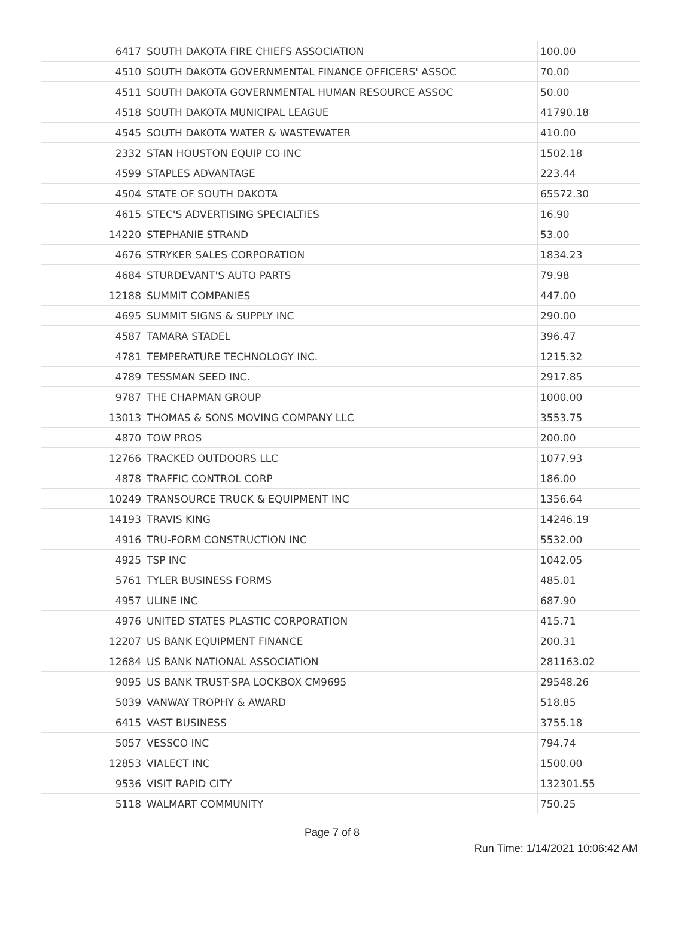| 6417 | SOUTH DAKOTA FIRE CHIEFS ASSOCIATION | 100.00 |
| 4510 | SOUTH DAKOTA GOVERNMENTAL FINANCE OFFICERS' ASSOC | 70.00 |
| 4511 | SOUTH DAKOTA GOVERNMENTAL HUMAN RESOURCE ASSOC | 50.00 |
| 4518 | SOUTH DAKOTA MUNICIPAL LEAGUE | 41790.18 |
| 4545 | SOUTH DAKOTA WATER & WASTEWATER | 410.00 |
| 2332 | STAN HOUSTON EQUIP CO INC | 1502.18 |
| 4599 | STAPLES ADVANTAGE | 223.44 |
| 4504 | STATE OF SOUTH DAKOTA | 65572.30 |
| 4615 | STEC'S ADVERTISING SPECIALTIES | 16.90 |
| 14220 | STEPHANIE STRAND | 53.00 |
| 4676 | STRYKER SALES CORPORATION | 1834.23 |
| 4684 | STURDEVANT'S AUTO PARTS | 79.98 |
| 12188 | SUMMIT COMPANIES | 447.00 |
| 4695 | SUMMIT SIGNS & SUPPLY INC | 290.00 |
| 4587 | TAMARA STADEL | 396.47 |
| 4781 | TEMPERATURE TECHNOLOGY INC. | 1215.32 |
| 4789 | TESSMAN SEED INC. | 2917.85 |
| 9787 | THE CHAPMAN GROUP | 1000.00 |
| 13013 | THOMAS & SONS MOVING COMPANY LLC | 3553.75 |
| 4870 | TOW PROS | 200.00 |
| 12766 | TRACKED OUTDOORS LLC | 1077.93 |
| 4878 | TRAFFIC CONTROL CORP | 186.00 |
| 10249 | TRANSOURCE TRUCK & EQUIPMENT INC | 1356.64 |
| 14193 | TRAVIS KING | 14246.19 |
| 4916 | TRU-FORM CONSTRUCTION INC | 5532.00 |
| 4925 | TSP INC | 1042.05 |
| 5761 | TYLER BUSINESS FORMS | 485.01 |
| 4957 | ULINE INC | 687.90 |
| 4976 | UNITED STATES PLASTIC CORPORATION | 415.71 |
| 12207 | US BANK EQUIPMENT FINANCE | 200.31 |
| 12684 | US BANK NATIONAL ASSOCIATION | 281163.02 |
| 9095 | US BANK TRUST-SPA LOCKBOX CM9695 | 29548.26 |
| 5039 | VANWAY TROPHY & AWARD | 518.85 |
| 6415 | VAST BUSINESS | 3755.18 |
| 5057 | VESSCO INC | 794.74 |
| 12853 | VIALECT INC | 1500.00 |
| 9536 | VISIT RAPID CITY | 132301.55 |
| 5118 | WALMART COMMUNITY | 750.25 |
Page 7 of 8
Run Time: 1/14/2021 10:06:42 AM